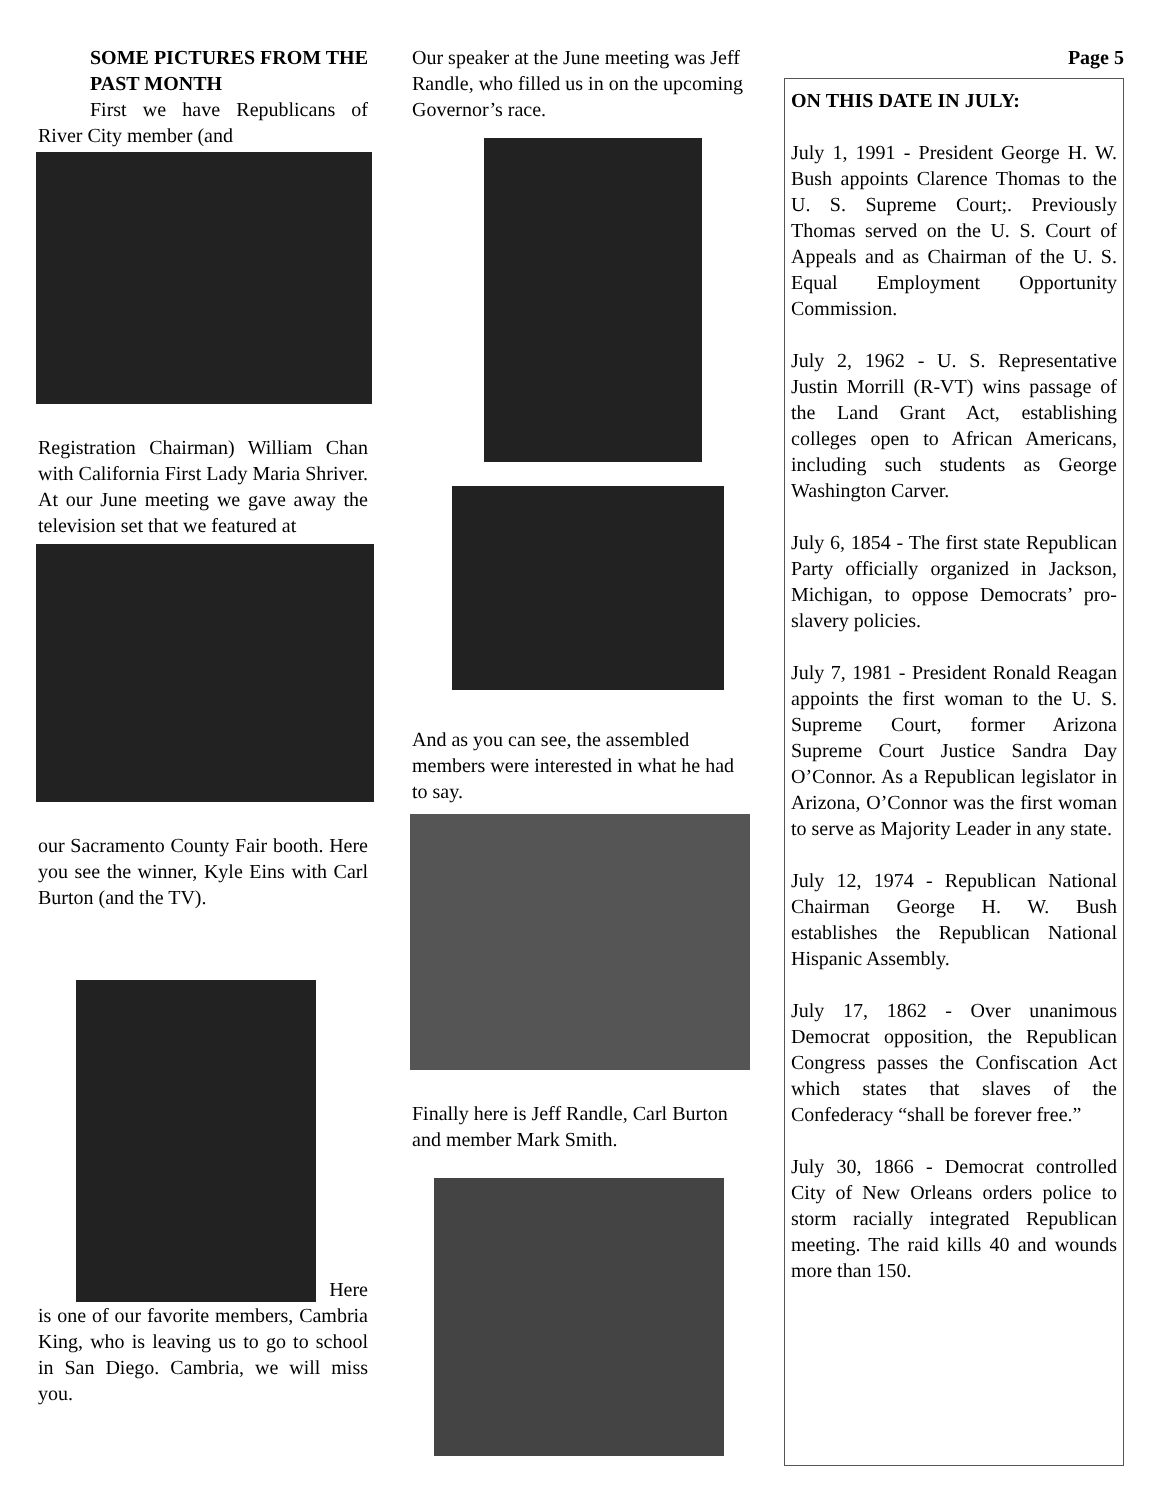SOME PICTURES FROM THE PAST MONTH
First we have Republicans of River City member (and
Registration Chairman) William Chan with California First Lady Maria Shriver.
At our June meeting we gave away the television set that we featured at
our Sacramento County Fair booth. Here you see the winner, Kyle Eins with Carl Burton (and the TV).
Here
is one of our favorite members, Cambria King, who is leaving us to go to school in San Diego. Cambria, we will miss you.
Our speaker at the June meeting was Jeff Randle, who filled us in on the upcoming Governor’s race.
And as you can see, the assembled members were interested in what he had to say.
Finally here is Jeff Randle, Carl Burton and member Mark Smith.
Page 5
ON THIS DATE IN JULY:
July 1, 1991 - President George H. W. Bush appoints Clarence Thomas to the U. S. Supreme Court;. Previously Thomas served on the U. S. Court of Appeals and as Chairman of the U. S. Equal Employment Opportunity Commission.
July 2, 1962 - U. S. Representative Justin Morrill (R-VT) wins passage of the Land Grant Act, establishing colleges open to African Americans, including such students as George Washington Carver.
July 6, 1854 - The first state Republican Party officially organized in Jackson, Michigan, to oppose Democrats’ pro-slavery policies.
July 7, 1981 - President Ronald Reagan appoints the first woman to the U. S. Supreme Court, former Arizona Supreme Court Justice Sandra Day O’Connor. As a Republican legislator in Arizona, O’Connor was the first woman to serve as Majority Leader in any state.
July 12, 1974 - Republican National Chairman George H. W. Bush establishes the Republican National Hispanic Assembly.
July 17, 1862 - Over unanimous Democrat opposition, the Republican Congress passes the Confiscation Act which states that slaves of the Confederacy “shall be forever free.”
July 30, 1866 - Democrat controlled City of New Orleans orders police to storm racially integrated Republican meeting. The raid kills 40 and wounds more than 150.